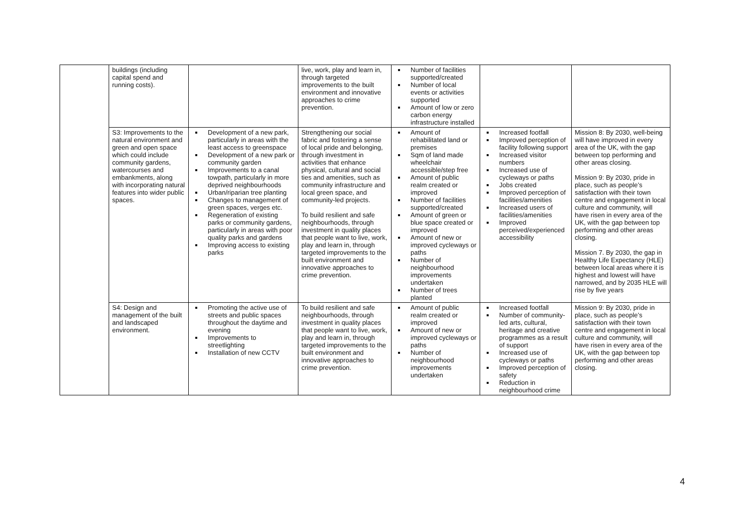| | buildings (including capital spend and running costs). | | live, work, play and learn in, through targeted improvements to the built environment and innovative approaches to crime prevention. | Number of facilities supported/created Number of local events or activities supported Amount of low or zero carbon energy infrastructure installed | | |
| | S3: Improvements to the natural environment and green and open space which could include community gardens, watercourses and embankments, along with incorporating natural features into wider public spaces. | Development of a new park, particularly in areas with the least access to greenspace Development of a new park or community garden Improvements to a canal towpath, particularly in more deprived neighbourhoods Urban/riparian tree planting Changes to management of green spaces, verges etc. Regeneration of existing parks or community gardens, particularly in areas with poor quality parks and gardens Improving access to existing parks | Strengthening our social fabric and fostering a sense of local pride and belonging, through investment in activities that enhance physical, cultural and social ties and amenities, such as community infrastructure and local green space, and community-led projects. To build resilient and safe neighbourhoods, through investment in quality places that people want to live, work, play and learn in, through targeted improvements to the built environment and innovative approaches to crime prevention. | Amount of rehabilitated land or premises Sqm of land made wheelchair accessible/step free Amount of public realm created or improved Number of facilities supported/created Amount of green or blue space created or improved Amount of new or improved cycleways or paths Number of neighbourhood improvements undertaken Number of trees planted | Increased footfall Improved perception of facility following support Increased visitor numbers Increased use of cycleways or paths Jobs created Improved perception of facilities/amenities Increased users of facilities/amenities Improved perceived/experienced accessibility | Mission 8: By 2030, well-being will have improved in every area of the UK, with the gap between top performing and other areas closing. Mission 9: By 2030, pride in place, such as people’s satisfaction with their town centre and engagement in local culture and community, will have risen in every area of the UK, with the gap between top performing and other areas closing. Mission 7. By 2030, the gap in Healthy Life Expectancy (HLE) between local areas where it is highest and lowest will have narrowed, and by 2035 HLE will rise by five years |
| | S4: Design and management of the built and landscaped environment. | Promoting the active use of streets and public spaces throughout the daytime and evening Improvements to streetlighting Installation of new CCTV | To build resilient and safe neighbourhoods, through investment in quality places that people want to live, work, play and learn in, through targeted improvements to the built environment and innovative approaches to crime prevention. | Amount of public realm created or improved Amount of new or improved cycleways or paths Number of neighbourhood improvements undertaken | Increased footfall Number of community-led arts, cultural, heritage and creative programmes as a result of support Increased use of cycleways or paths Improved perception of safety Reduction in neighbourhood crime | Mission 9: By 2030, pride in place, such as people’s satisfaction with their town centre and engagement in local culture and community, will have risen in every area of the UK, with the gap between top performing and other areas closing. |
4